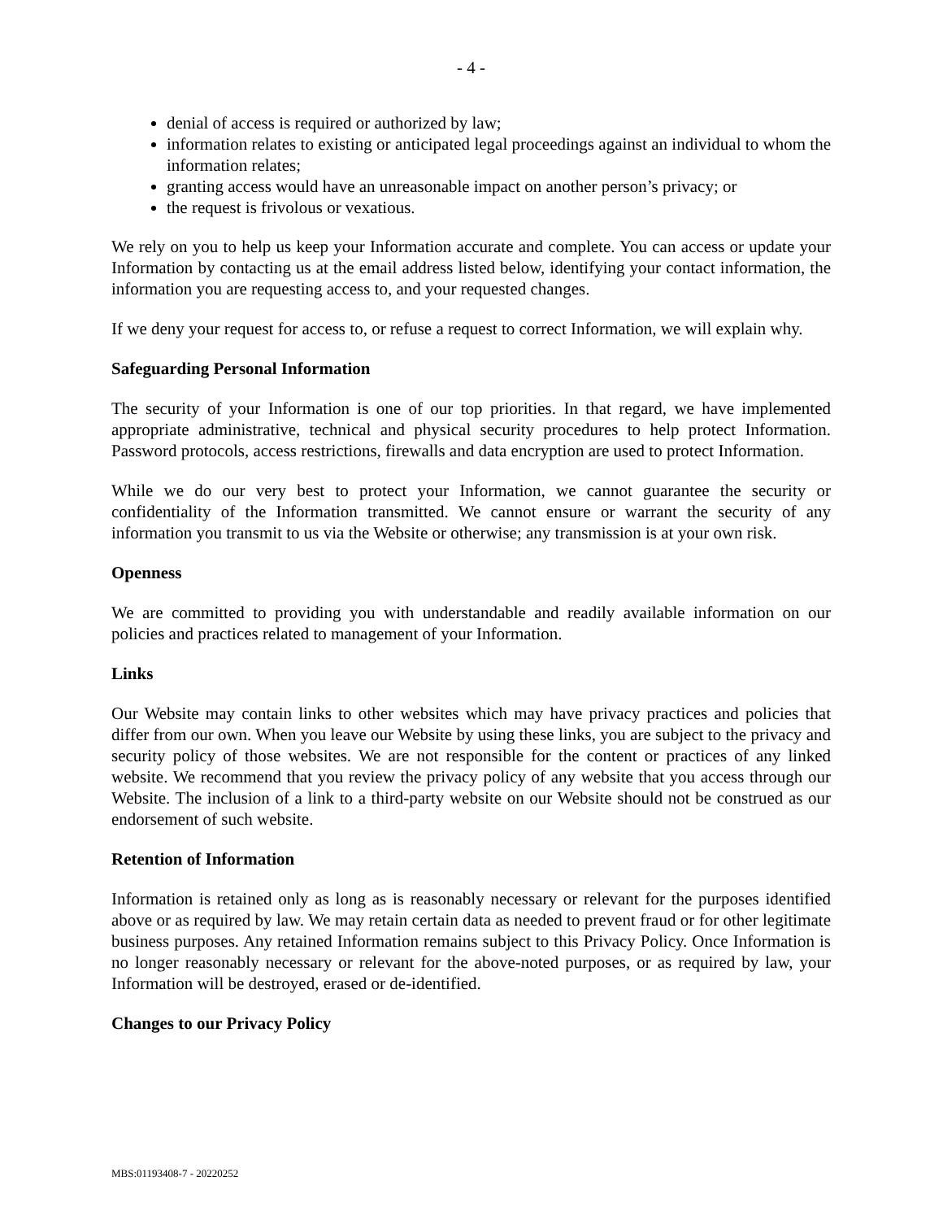- 4 -
denial of access is required or authorized by law;
information relates to existing or anticipated legal proceedings against an individual to whom the information relates;
granting access would have an unreasonable impact on another person’s privacy; or
the request is frivolous or vexatious.
We rely on you to help us keep your Information accurate and complete. You can access or update your Information by contacting us at the email address listed below, identifying your contact information, the information you are requesting access to, and your requested changes.
If we deny your request for access to, or refuse a request to correct Information, we will explain why.
Safeguarding Personal Information
The security of your Information is one of our top priorities. In that regard, we have implemented appropriate administrative, technical and physical security procedures to help protect Information. Password protocols, access restrictions, firewalls and data encryption are used to protect Information.
While we do our very best to protect your Information, we cannot guarantee the security or confidentiality of the Information transmitted. We cannot ensure or warrant the security of any information you transmit to us via the Website or otherwise; any transmission is at your own risk.
Openness
We are committed to providing you with understandable and readily available information on our policies and practices related to management of your Information.
Links
Our Website may contain links to other websites which may have privacy practices and policies that differ from our own. When you leave our Website by using these links, you are subject to the privacy and security policy of those websites. We are not responsible for the content or practices of any linked website. We recommend that you review the privacy policy of any website that you access through our Website. The inclusion of a link to a third-party website on our Website should not be construed as our endorsement of such website.
Retention of Information
Information is retained only as long as is reasonably necessary or relevant for the purposes identified above or as required by law. We may retain certain data as needed to prevent fraud or for other legitimate business purposes. Any retained Information remains subject to this Privacy Policy. Once Information is no longer reasonably necessary or relevant for the above-noted purposes, or as required by law, your Information will be destroyed, erased or de-identified.
Changes to our Privacy Policy
MBS:01193408-7 - 20220252